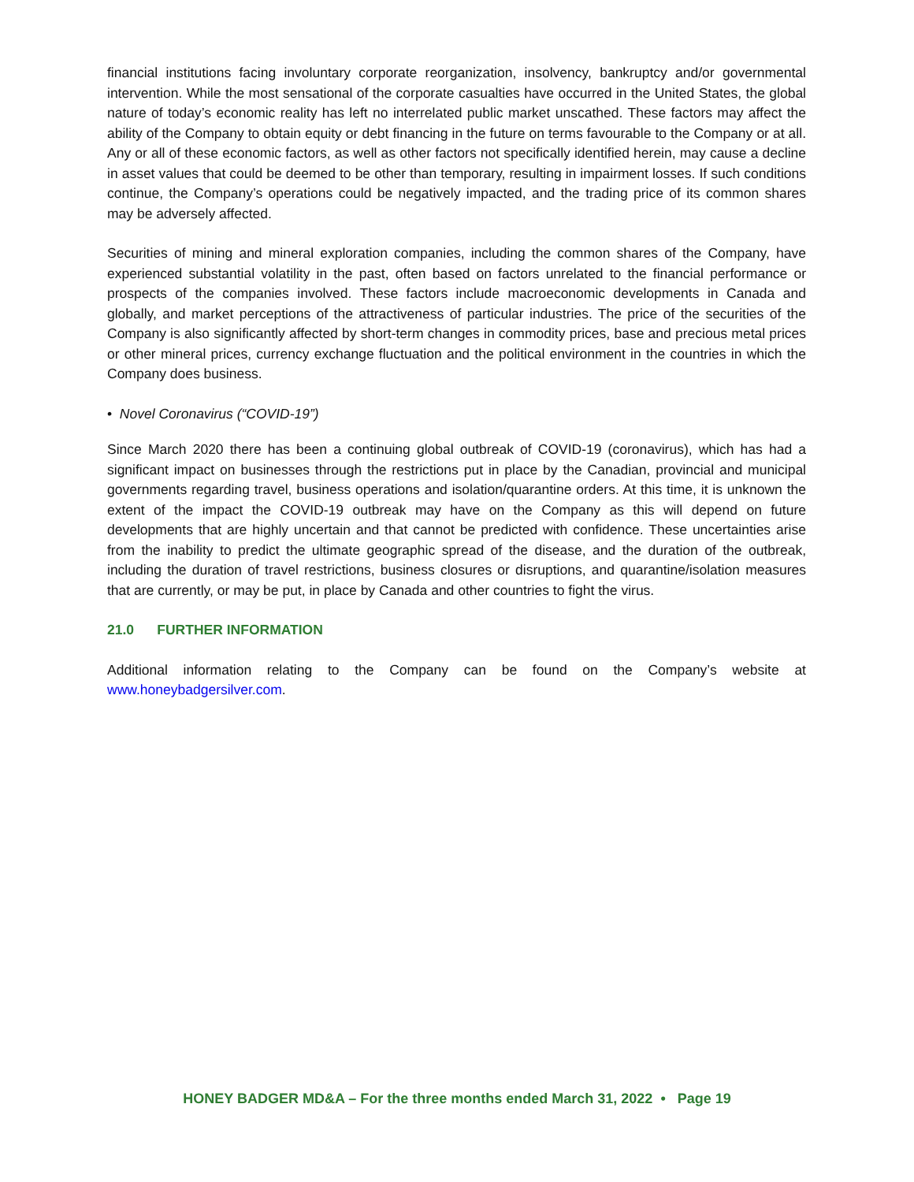financial institutions facing involuntary corporate reorganization, insolvency, bankruptcy and/or governmental intervention. While the most sensational of the corporate casualties have occurred in the United States, the global nature of today’s economic reality has left no interrelated public market unscathed. These factors may affect the ability of the Company to obtain equity or debt financing in the future on terms favourable to the Company or at all. Any or all of these economic factors, as well as other factors not specifically identified herein, may cause a decline in asset values that could be deemed to be other than temporary, resulting in impairment losses. If such conditions continue, the Company’s operations could be negatively impacted, and the trading price of its common shares may be adversely affected.
Securities of mining and mineral exploration companies, including the common shares of the Company, have experienced substantial volatility in the past, often based on factors unrelated to the financial performance or prospects of the companies involved. These factors include macroeconomic developments in Canada and globally, and market perceptions of the attractiveness of particular industries. The price of the securities of the Company is also significantly affected by short-term changes in commodity prices, base and precious metal prices or other mineral prices, currency exchange fluctuation and the political environment in the countries in which the Company does business.
• Novel Coronavirus (“COVID-19”)
Since March 2020 there has been a continuing global outbreak of COVID-19 (coronavirus), which has had a significant impact on businesses through the restrictions put in place by the Canadian, provincial and municipal governments regarding travel, business operations and isolation/quarantine orders. At this time, it is unknown the extent of the impact the COVID-19 outbreak may have on the Company as this will depend on future developments that are highly uncertain and that cannot be predicted with confidence. These uncertainties arise from the inability to predict the ultimate geographic spread of the disease, and the duration of the outbreak, including the duration of travel restrictions, business closures or disruptions, and quarantine/isolation measures that are currently, or may be put, in place by Canada and other countries to fight the virus.
21.0 FURTHER INFORMATION
Additional information relating to the Company can be found on the Company’s website at www.honeybadgersilver.com.
HONEY BADGER MD&A – For the three months ended March 31, 2022 • Page 19